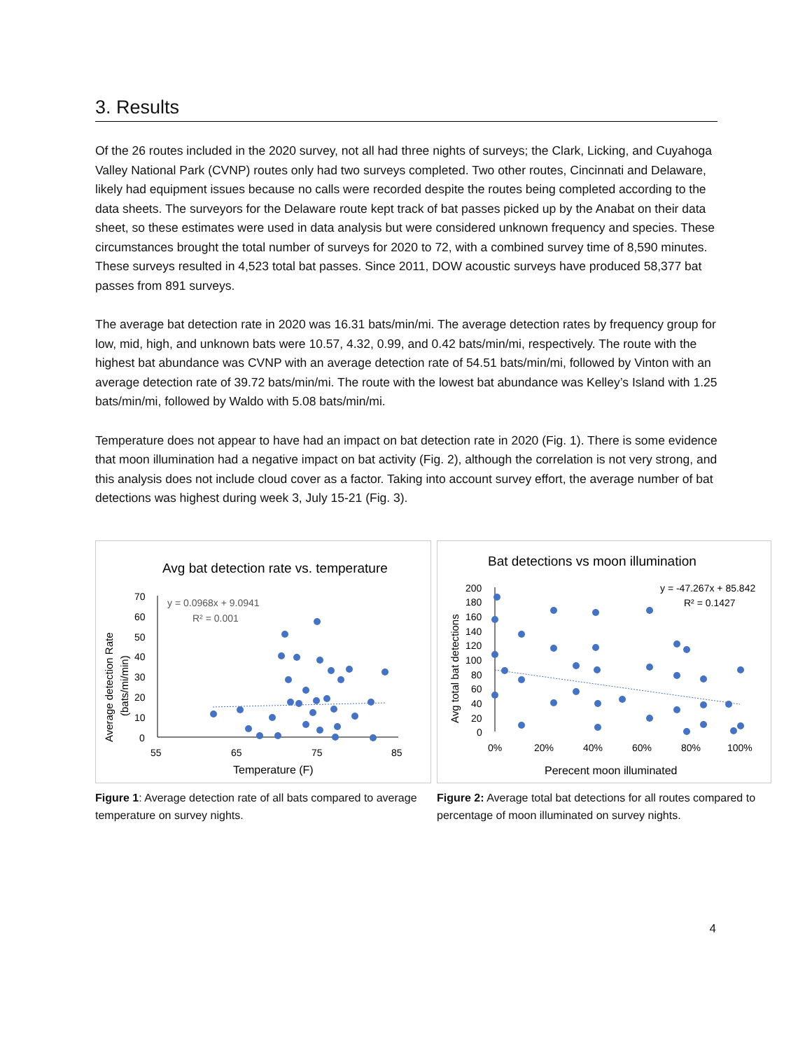3. Results
Of the 26 routes included in the 2020 survey, not all had three nights of surveys; the Clark, Licking, and Cuyahoga Valley National Park (CVNP) routes only had two surveys completed. Two other routes, Cincinnati and Delaware, likely had equipment issues because no calls were recorded despite the routes being completed according to the data sheets. The surveyors for the Delaware route kept track of bat passes picked up by the Anabat on their data sheet, so these estimates were used in data analysis but were considered unknown frequency and species. These circumstances brought the total number of surveys for 2020 to 72, with a combined survey time of 8,590 minutes. These surveys resulted in 4,523 total bat passes. Since 2011, DOW acoustic surveys have produced 58,377 bat passes from 891 surveys.
The average bat detection rate in 2020 was 16.31 bats/min/mi. The average detection rates by frequency group for low, mid, high, and unknown bats were 10.57, 4.32, 0.99, and 0.42 bats/min/mi, respectively. The route with the highest bat abundance was CVNP with an average detection rate of 54.51 bats/min/mi, followed by Vinton with an average detection rate of 39.72 bats/min/mi. The route with the lowest bat abundance was Kelley’s Island with 1.25 bats/min/mi, followed by Waldo with 5.08 bats/min/mi.
Temperature does not appear to have had an impact on bat detection rate in 2020 (Fig. 1). There is some evidence that moon illumination had a negative impact on bat activity (Fig. 2), although the correlation is not very strong, and this analysis does not include cloud cover as a factor. Taking into account survey effort, the average number of bat detections was highest during week 3, July 15-21 (Fig. 3).
Avg bat detection rate vs. temperature
y = 0.0968x + 9.0941
R² = 0.001
70
60
50
40
30
20
10
0
55
65
75
85
Temperature (F)
Average detection Rate
(bats/mi/min)
Figure 1: Average detection rate of all bats compared to average temperature on survey nights.
Bat detections vs moon illumination
y = -47.267x + 85.842
R² = 0.1427
200
180
160
140
120
100
80
60
40
20
0
0%
20%
40%
60%
80%
100%
Perecent moon illuminated
Avg total bat detections
Figure 2: Average total bat detections for all routes compared to percentage of moon illuminated on survey nights.
4